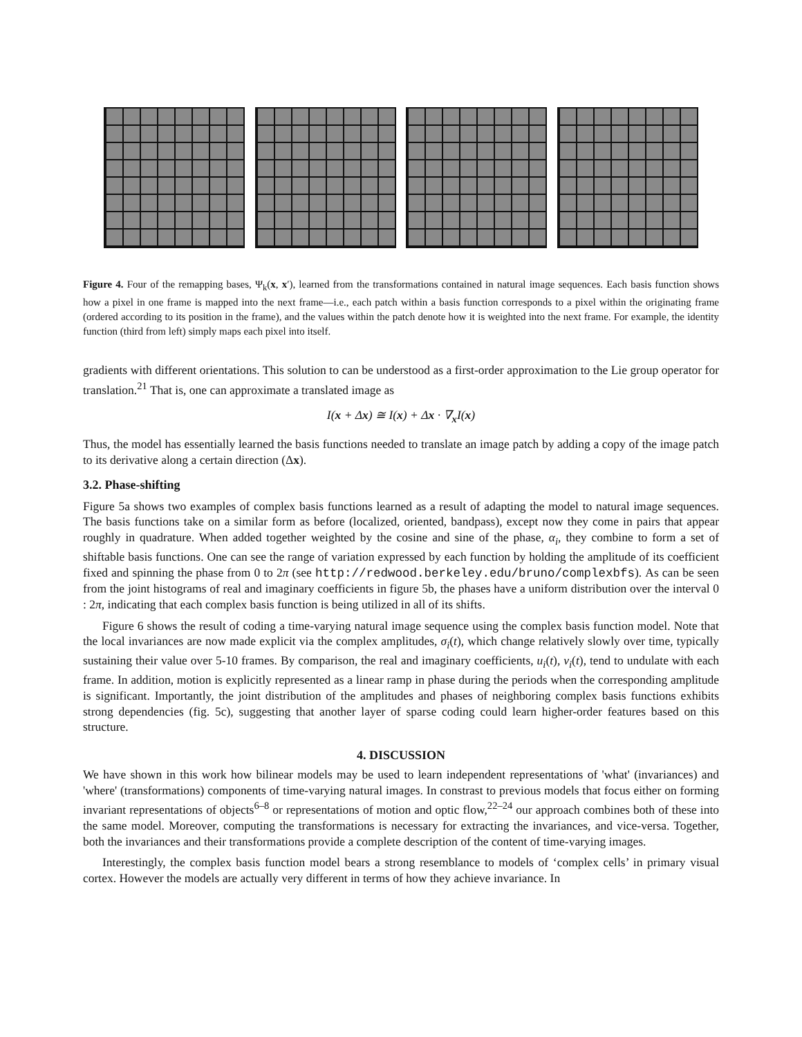Figure 4. Four of the remapping bases, Ψ<sub>k</sub>(x, x′), learned from the transformations contained in natural image sequences. Each basis function shows how a pixel in one frame is mapped into the next frame—i.e., each patch within a basis function corresponds to a pixel within the originating frame (ordered according to its position in the frame), and the values within the patch denote how it is weighted into the next frame. For example, the identity function (third from left) simply maps each pixel into itself.
gradients with different orientations. This solution to can be understood as a first-order approximation to the Lie group operator for translation.<sup>21</sup> That is, one can approximate a translated image as
I(x + Δx) ≅ I(x) + Δx · ∇<sub>x</sub>I(x)
Thus, the model has essentially learned the basis functions needed to translate an image patch by adding a copy of the image patch to its derivative along a certain direction (Δx).
3.2. Phase-shifting
Figure 5a shows two examples of complex basis functions learned as a result of adapting the model to natural image sequences. The basis functions take on a similar form as before (localized, oriented, bandpass), except now they come in pairs that appear roughly in quadrature. When added together weighted by the cosine and sine of the phase, α<sub>i</sub>, they combine to form a set of shiftable basis functions. One can see the range of variation expressed by each function by holding the amplitude of its coefficient fixed and spinning the phase from 0 to 2π (see http://redwood.berkeley.edu/bruno/complexbfs). As can be seen from the joint histograms of real and imaginary coefficients in figure 5b, the phases have a uniform distribution over the interval 0 : 2π, indicating that each complex basis function is being utilized in all of its shifts.
Figure 6 shows the result of coding a time-varying natural image sequence using the complex basis function model. Note that the local invariances are now made explicit via the complex amplitudes, σ<sub>i</sub>(t), which change relatively slowly over time, typically sustaining their value over 5-10 frames. By comparison, the real and imaginary coefficients, u<sub>i</sub>(t), v<sub>i</sub>(t), tend to undulate with each frame. In addition, motion is explicitly represented as a linear ramp in phase during the periods when the corresponding amplitude is significant. Importantly, the joint distribution of the amplitudes and phases of neighboring complex basis functions exhibits strong dependencies (fig. 5c), suggesting that another layer of sparse coding could learn higher-order features based on this structure.
4. DISCUSSION
We have shown in this work how bilinear models may be used to learn independent representations of 'what' (invariances) and 'where' (transformations) components of time-varying natural images. In constrast to previous models that focus either on forming invariant representations of objects<sup>6–8</sup> or representations of motion and optic flow,<sup>22–24</sup> our approach combines both of these into the same model. Moreover, computing the transformations is necessary for extracting the invariances, and vice-versa. Together, both the invariances and their transformations provide a complete description of the content of time-varying images.
Interestingly, the complex basis function model bears a strong resemblance to models of ‘complex cells’ in primary visual cortex. However the models are actually very different in terms of how they achieve invariance. In